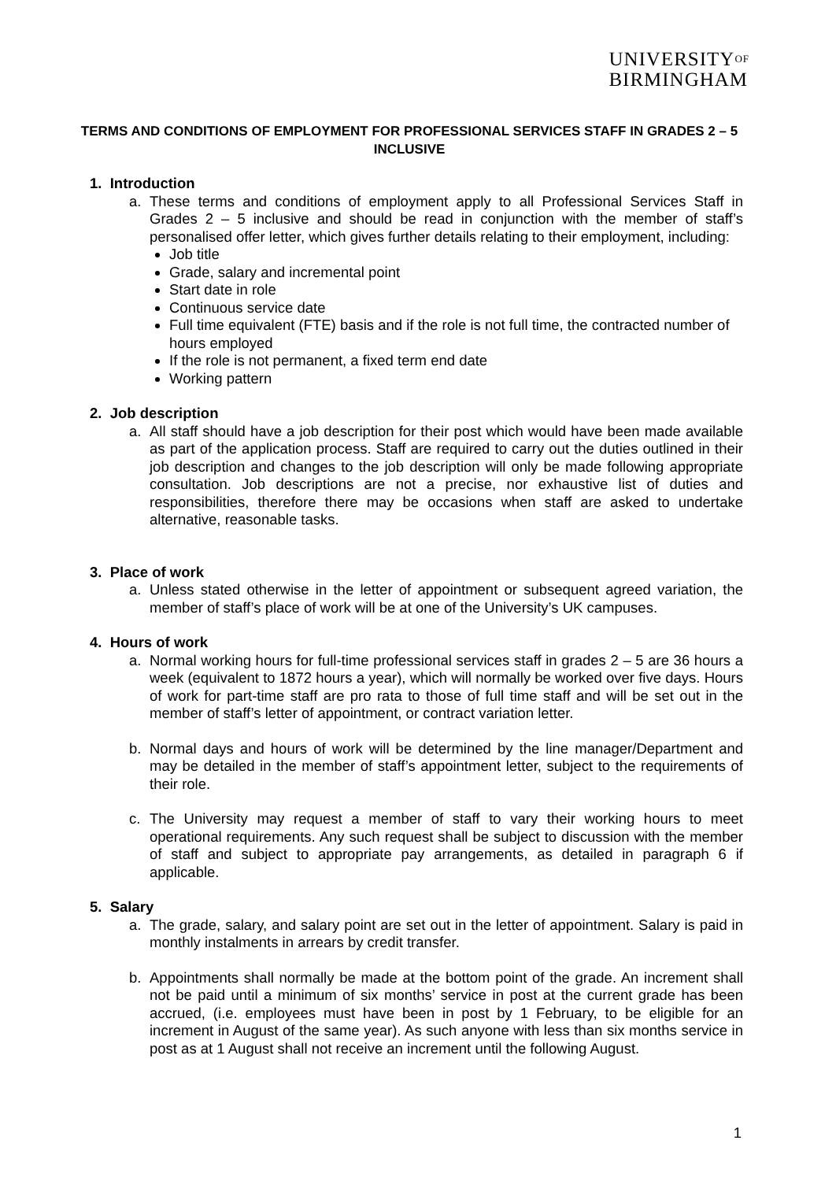UNIVERSITYOF
BIRMINGHAM
TERMS AND CONDITIONS OF EMPLOYMENT FOR PROFESSIONAL SERVICES STAFF IN GRADES 2 – 5 INCLUSIVE
1. Introduction
a. These terms and conditions of employment apply to all Professional Services Staff in Grades 2 – 5 inclusive and should be read in conjunction with the member of staff’s personalised offer letter, which gives further details relating to their employment, including:
Job title
Grade, salary and incremental point
Start date in role
Continuous service date
Full time equivalent (FTE) basis and if the role is not full time, the contracted number of hours employed
If the role is not permanent, a fixed term end date
Working pattern
2. Job description
a. All staff should have a job description for their post which would have been made available as part of the application process. Staff are required to carry out the duties outlined in their job description and changes to the job description will only be made following appropriate consultation. Job descriptions are not a precise, nor exhaustive list of duties and responsibilities, therefore there may be occasions when staff are asked to undertake alternative, reasonable tasks.
3. Place of work
a. Unless stated otherwise in the letter of appointment or subsequent agreed variation, the member of staff’s place of work will be at one of the University’s UK campuses.
4. Hours of work
a. Normal working hours for full-time professional services staff in grades 2 – 5 are 36 hours a week (equivalent to 1872 hours a year), which will normally be worked over five days. Hours of work for part-time staff are pro rata to those of full time staff and will be set out in the member of staff’s letter of appointment, or contract variation letter.
b. Normal days and hours of work will be determined by the line manager/Department and may be detailed in the member of staff’s appointment letter, subject to the requirements of their role.
c. The University may request a member of staff to vary their working hours to meet operational requirements. Any such request shall be subject to discussion with the member of staff and subject to appropriate pay arrangements, as detailed in paragraph 6 if applicable.
5. Salary
a. The grade, salary, and salary point are set out in the letter of appointment. Salary is paid in monthly instalments in arrears by credit transfer.
b. Appointments shall normally be made at the bottom point of the grade. An increment shall not be paid until a minimum of six months’ service in post at the current grade has been accrued, (i.e. employees must have been in post by 1 February, to be eligible for an increment in August of the same year). As such anyone with less than six months service in post as at 1 August shall not receive an increment until the following August.
1